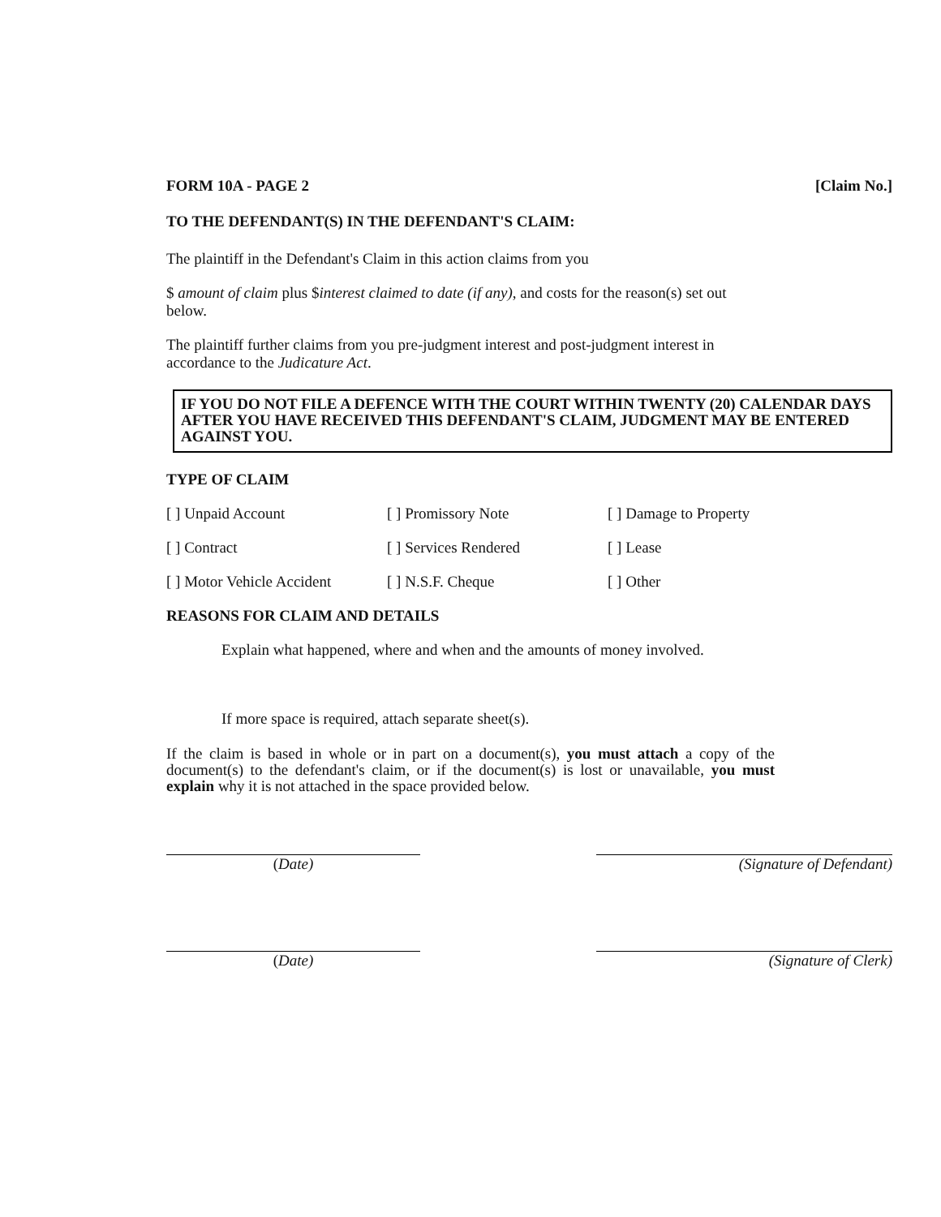FORM 10A - PAGE 2 [Claim No.]
TO THE DEFENDANT(S) IN THE DEFENDANT'S CLAIM:
The plaintiff in the Defendant's Claim in this action claims from you
$ amount of claim plus $interest claimed to date (if any), and costs for the reason(s) set out below.
The plaintiff further claims from you pre-judgment interest and post-judgment interest in accordance to the Judicature Act.
IF YOU DO NOT FILE A DEFENCE WITH THE COURT WITHIN TWENTY (20) CALENDAR DAYS AFTER YOU HAVE RECEIVED THIS DEFENDANT'S CLAIM, JUDGMENT MAY BE ENTERED AGAINST YOU.
TYPE OF CLAIM
[ ] Unpaid Account [ ] Promissory Note [ ] Damage to Property [ ] Contract [ ] Services Rendered [ ] Lease [ ] Motor Vehicle Accident [ ] N.S.F. Cheque [ ] Other
REASONS FOR CLAIM AND DETAILS
Explain what happened, where and when and the amounts of money involved.
If more space is required, attach separate sheet(s).
If the claim is based in whole or in part on a document(s), you must attach a copy of the document(s) to the defendant's claim, or if the document(s) is lost or unavailable, you must explain why it is not attached in the space provided below.
(Date) (Signature of Defendant)
(Date) (Signature of Clerk)